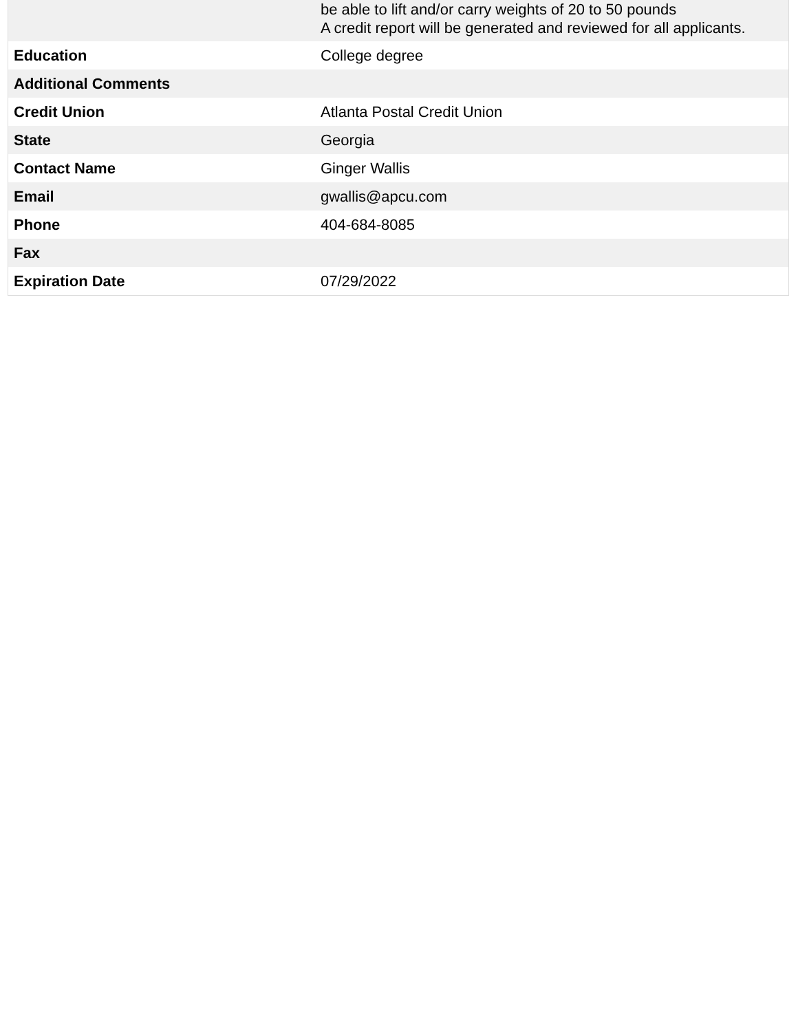| | be able to lift and/or carry weights of 20 to 50 pounds A credit report will be generated and reviewed for all applicants. |
| Education | College degree |
| Additional Comments | |
| Credit Union | Atlanta Postal Credit Union |
| State | Georgia |
| Contact Name | Ginger Wallis |
| Email | gwallis@apcu.com |
| Phone | 404-684-8085 |
| Fax | |
| Expiration Date | 07/29/2022 |